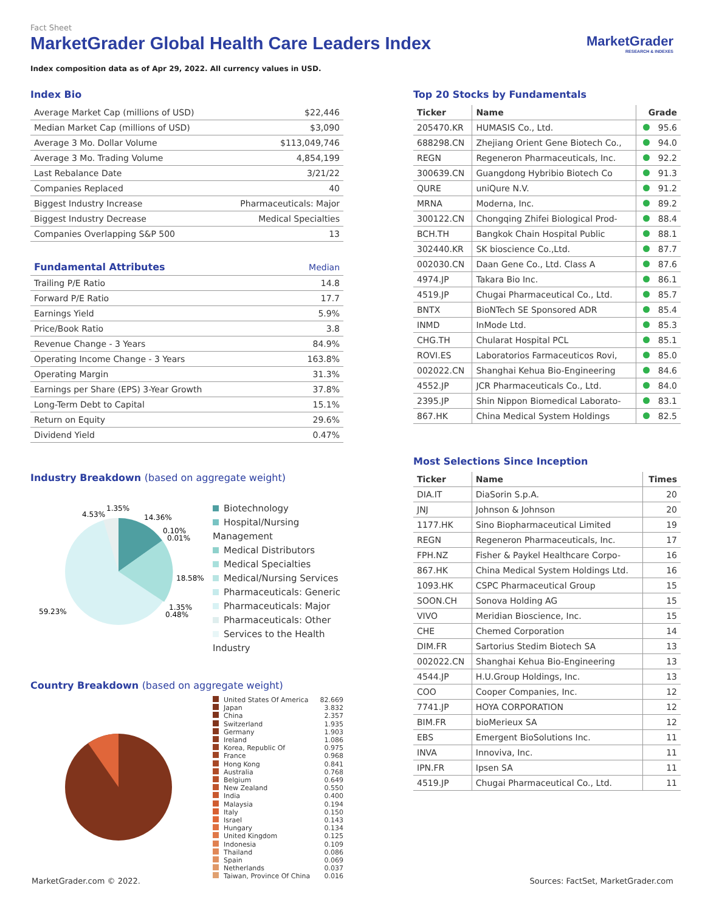Fact Sheet
MarketGrader Global Health Care Leaders Index
Index composition data as of Apr 29, 2022. All currency values in USD.
MarketGrader
RESEARCH & INDEXES
Index Bio
| Average Market Cap (millions of USD) | $22,446 |
| Median Market Cap (millions of USD) | $3,090 |
| Average 3 Mo. Dollar Volume | $113,049,746 |
| Average 3 Mo. Trading Volume | 4,854,199 |
| Last Rebalance Date | 3/21/22 |
| Companies Replaced | 40 |
| Biggest Industry Increase | Pharmaceuticals: Major |
| Biggest Industry Decrease | Medical Specialties |
| Companies Overlapping S&P 500 | 13 |
| Fundamental Attributes | Median |
| Trailing P/E Ratio | 14.8 |
| Forward P/E Ratio | 17.7 |
| Earnings Yield | 5.9% |
| Price/Book Ratio | 3.8 |
| Revenue Change - 3 Years | 84.9% |
| Operating Income Change - 3 Years | 163.8% |
| Operating Margin | 31.3% |
| Earnings per Share (EPS) 3-Year Growth | 37.8% |
| Long-Term Debt to Capital | 15.1% |
| Return on Equity | 29.6% |
| Dividend Yield | 0.47% |
Industry Breakdown (based on aggregate weight)
4.53%
1.35%
14.36%
0.10%
0.01%
18.58%
1.35%
0.48%
59.23%
Biotechnology
Hospital/Nursing Management
Medical Distributors
Medical Specialties
Medical/Nursing Services
Pharmaceuticals: Generic
Pharmaceuticals: Major
Pharmaceuticals: Other
Services to the Health Industry
Country Breakdown (based on aggregate weight)
United States Of America 82.669
Japan 3.832
China 2.357
Switzerland 1.935
Germany 1.903
Ireland 1.086
Korea, Republic Of 0.975
France 0.968
Hong Kong 0.841
Australia 0.768
Belgium 0.649
New Zealand 0.550
India 0.400
Malaysia 0.194
Italy 0.150
Israel 0.143
Hungary 0.134
United Kingdom 0.125
Indonesia 0.109
Thailand 0.086
Spain 0.069
Netherlands 0.037
Taiwan, Province Of China 0.016
Top 20 Stocks by Fundamentals
| Ticker | Name | Grade |
| --- | --- | --- |
| 205470.KR | HUMASIS Co., Ltd. | 95.6 |
| 688298.CN | Zhejiang Orient Gene Biotech Co., | 94.0 |
| REGN | Regeneron Pharmaceuticals, Inc. | 92.2 |
| 300639.CN | Guangdong Hybribio Biotech Co | 91.3 |
| QURE | uniQure N.V. | 91.2 |
| MRNA | Moderna, Inc. | 89.2 |
| 300122.CN | Chongqing Zhifei Biological Prod- | 88.4 |
| BCH.TH | Bangkok Chain Hospital Public | 88.1 |
| 302440.KR | SK bioscience Co.,Ltd. | 87.7 |
| 002030.CN | Daan Gene Co., Ltd. Class A | 87.6 |
| 4974.JP | Takara Bio Inc. | 86.1 |
| 4519.JP | Chugai Pharmaceutical Co., Ltd. | 85.7 |
| BNTX | BioNTech SE Sponsored ADR | 85.4 |
| INMD | InMode Ltd. | 85.3 |
| CHG.TH | Chularat Hospital PCL | 85.1 |
| ROVI.ES | Laboratorios Farmaceuticos Rovi, | 85.0 |
| 002022.CN | Shanghai Kehua Bio-Engineering | 84.6 |
| 4552.JP | JCR Pharmaceuticals Co., Ltd. | 84.0 |
| 2395.JP | Shin Nippon Biomedical Laborato- | 83.1 |
| 867.HK | China Medical System Holdings | 82.5 |
Most Selections Since Inception
| Ticker | Name | Times |
| --- | --- | --- |
| DIA.IT | DiaSorin S.p.A. | 20 |
| JNJ | Johnson & Johnson | 20 |
| 1177.HK | Sino Biopharmaceutical Limited | 19 |
| REGN | Regeneron Pharmaceuticals, Inc. | 17 |
| FPH.NZ | Fisher & Paykel Healthcare Corpo- | 16 |
| 867.HK | China Medical System Holdings Ltd. | 16 |
| 1093.HK | CSPC Pharmaceutical Group | 15 |
| SOON.CH | Sonova Holding AG | 15 |
| VIVO | Meridian Bioscience, Inc. | 15 |
| CHE | Chemed Corporation | 14 |
| DIM.FR | Sartorius Stedim Biotech SA | 13 |
| 002022.CN | Shanghai Kehua Bio-Engineering | 13 |
| 4544.JP | H.U.Group Holdings, Inc. | 13 |
| COO | Cooper Companies, Inc. | 12 |
| 7741.JP | HOYA CORPORATION | 12 |
| BIM.FR | bioMerieux SA | 12 |
| EBS | Emergent BioSolutions Inc. | 11 |
| INVA | Innoviva, Inc. | 11 |
| IPN.FR | Ipsen SA | 11 |
| 4519.JP | Chugai Pharmaceutical Co., Ltd. | 11 |
MarketGrader.com © 2022. Sources: FactSet, MarketGrader.com